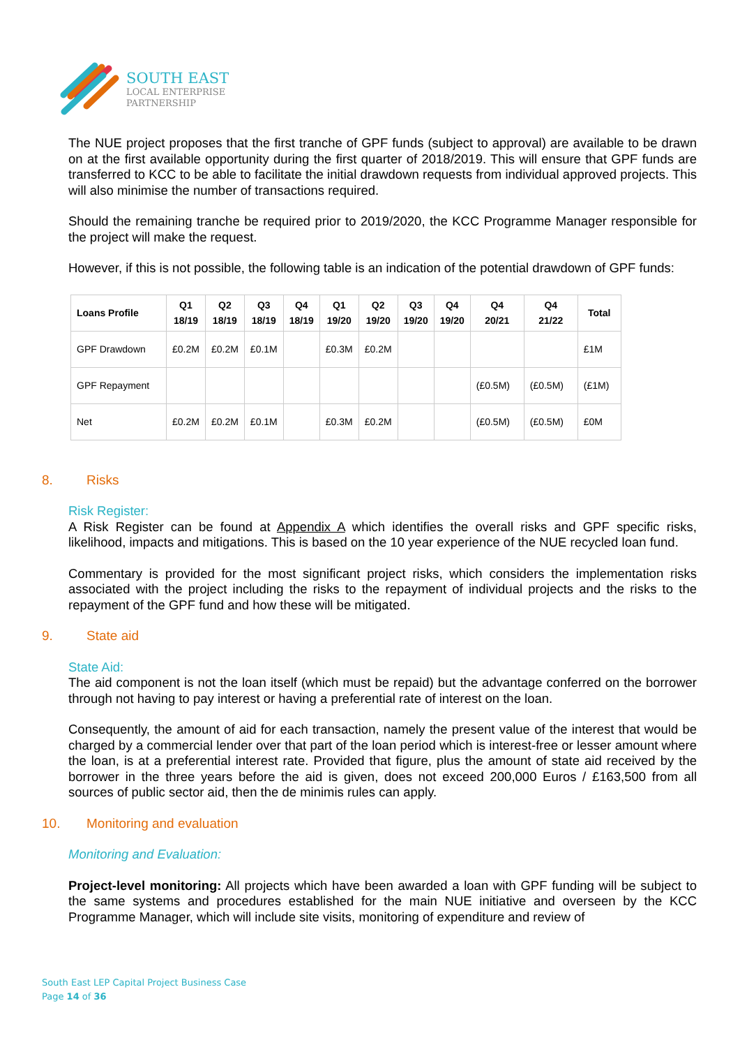SOUTH EAST
LOCAL ENTERPRISE
PARTNERSHIP
The NUE project proposes that the first tranche of GPF funds (subject to approval) are available to be drawn on at the first available opportunity during the first quarter of 2018/2019. This will ensure that GPF funds are transferred to KCC to be able to facilitate the initial drawdown requests from individual approved projects. This will also minimise the number of transactions required.
Should the remaining tranche be required prior to 2019/2020, the KCC Programme Manager responsible for the project will make the request.
However, if this is not possible, the following table is an indication of the potential drawdown of GPF funds:
| Loans Profile | Q1 18/19 | Q2 18/19 | Q3 18/19 | Q4 18/19 | Q1 19/20 | Q2 19/20 | Q3 19/20 | Q4 19/20 | Q4 20/21 | Q4 21/22 | Total |
| --- | --- | --- | --- | --- | --- | --- | --- | --- | --- | --- | --- |
| GPF Drawdown | £0.2M | £0.2M | £0.1M | | £0.3M | £0.2M | | | | | £1M |
| GPF Repayment | | | | | | | | | (£0.5M) | (£0.5M) | (£1M) |
| Net | £0.2M | £0.2M | £0.1M | | £0.3M | £0.2M | | | (£0.5M) | (£0.5M) | £0M |
8. Risks
Risk Register:
A Risk Register can be found at Appendix A which identifies the overall risks and GPF specific risks, likelihood, impacts and mitigations. This is based on the 10 year experience of the NUE recycled loan fund.
Commentary is provided for the most significant project risks, which considers the implementation risks associated with the project including the risks to the repayment of individual projects and the risks to the repayment of the GPF fund and how these will be mitigated.
9. State aid
State Aid:
The aid component is not the loan itself (which must be repaid) but the advantage conferred on the borrower through not having to pay interest or having a preferential rate of interest on the loan.
Consequently, the amount of aid for each transaction, namely the present value of the interest that would be charged by a commercial lender over that part of the loan period which is interest-free or lesser amount where the loan, is at a preferential interest rate. Provided that figure, plus the amount of state aid received by the borrower in the three years before the aid is given, does not exceed 200,000 Euros / £163,500 from all sources of public sector aid, then the de minimis rules can apply.
10. Monitoring and evaluation
Monitoring and Evaluation:
Project-level monitoring: All projects which have been awarded a loan with GPF funding will be subject to the same systems and procedures established for the main NUE initiative and overseen by the KCC Programme Manager, which will include site visits, monitoring of expenditure and review of
South East LEP Capital Project Business Case
Page 14 of 36